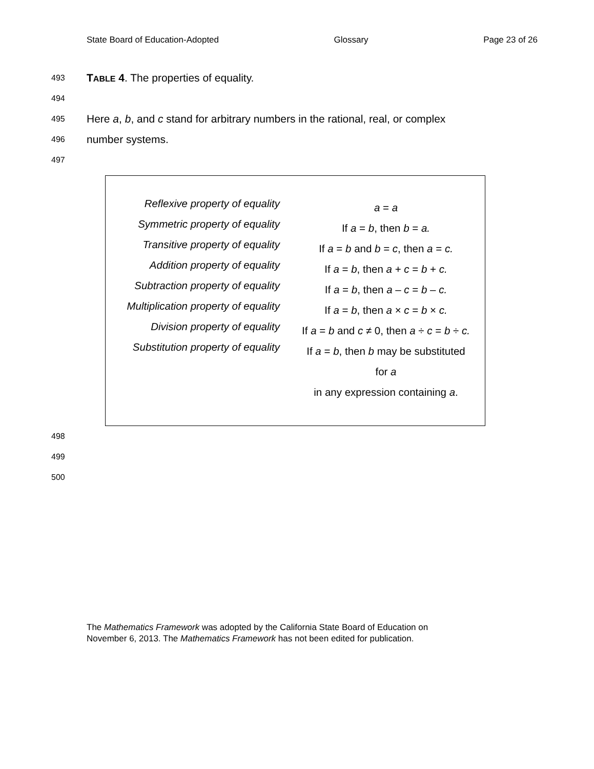State Board of Education-Adopted Glossary Page 23 of 26
493 TABLE 4. The properties of equality.
494
495 Here a, b, and c stand for arbitrary numbers in the rational, real, or complex
496 number systems.
497
| Reflexive property of equality | a = a |
| Symmetric property of equality | If a = b , then b = a. |
| Transitive property of equality | If a = b and b = c , then a = c. |
| Addition property of equality | If a = b , then a + c = b + c. |
| Subtraction property of equality | If a = b , then a – c = b – c. |
| Multiplication property of equality | If a = b , then a × c = b × c. |
| Division property of equality | If a = b and c ≠ 0, then a ÷ c = b ÷ c. |
| Substitution property of equality | If a = b , then b may be substituted for a in any expression containing a . |
498
499
500
The Mathematics Framework was adopted by the California State Board of Education on
November 6, 2013. The Mathematics Framework has not been edited for publication.